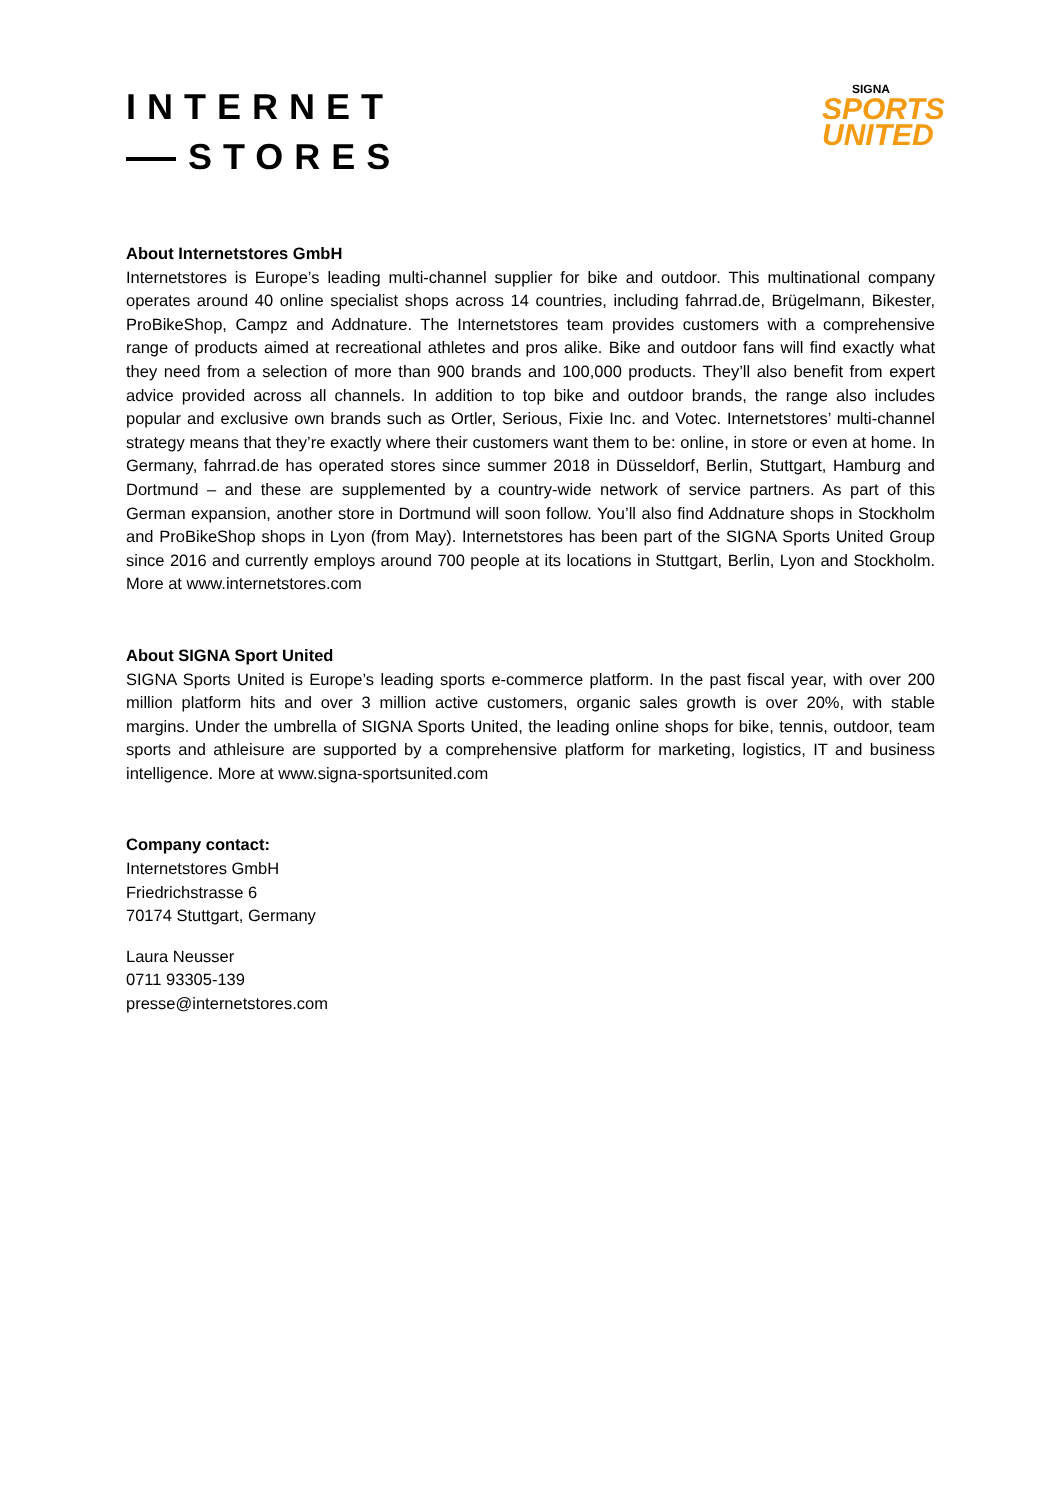INTERNET
STORES
SIGNA
SPORTS
UNITED
About Internetstores GmbH
Internetstores is Europe’s leading multi-channel supplier for bike and outdoor. This multinational company operates around 40 online specialist shops across 14 countries, including fahrrad.de, Brügelmann, Bikester, ProBikeShop, Campz and Addnature. The Internetstores team provides customers with a comprehensive range of products aimed at recreational athletes and pros alike. Bike and outdoor fans will find exactly what they need from a selection of more than 900 brands and 100,000 products. They’ll also benefit from expert advice provided across all channels. In addition to top bike and outdoor brands, the range also includes popular and exclusive own brands such as Ortler, Serious, Fixie Inc. and Votec. Internetstores’ multi-channel strategy means that they’re exactly where their customers want them to be: online, in store or even at home. In Germany, fahrrad.de has operated stores since summer 2018 in Düsseldorf, Berlin, Stuttgart, Hamburg and Dortmund – and these are supplemented by a country-wide network of service partners. As part of this German expansion, another store in Dortmund will soon follow. You’ll also find Addnature shops in Stockholm and ProBikeShop shops in Lyon (from May). Internetstores has been part of the SIGNA Sports United Group since 2016 and currently employs around 700 people at its locations in Stuttgart, Berlin, Lyon and Stockholm. More at www.internetstores.com
About SIGNA Sport United
SIGNA Sports United is Europe’s leading sports e-commerce platform. In the past fiscal year, with over 200 million platform hits and over 3 million active customers, organic sales growth is over 20%, with stable margins. Under the umbrella of SIGNA Sports United, the leading online shops for bike, tennis, outdoor, team sports and athleisure are supported by a comprehensive platform for marketing, logistics, IT and business intelligence. More at www.signa-sportsunited.com
Company contact:
Internetstores GmbH
Friedrichstrasse 6
70174 Stuttgart, Germany
Laura Neusser
0711 93305-139
presse@internetstores.com